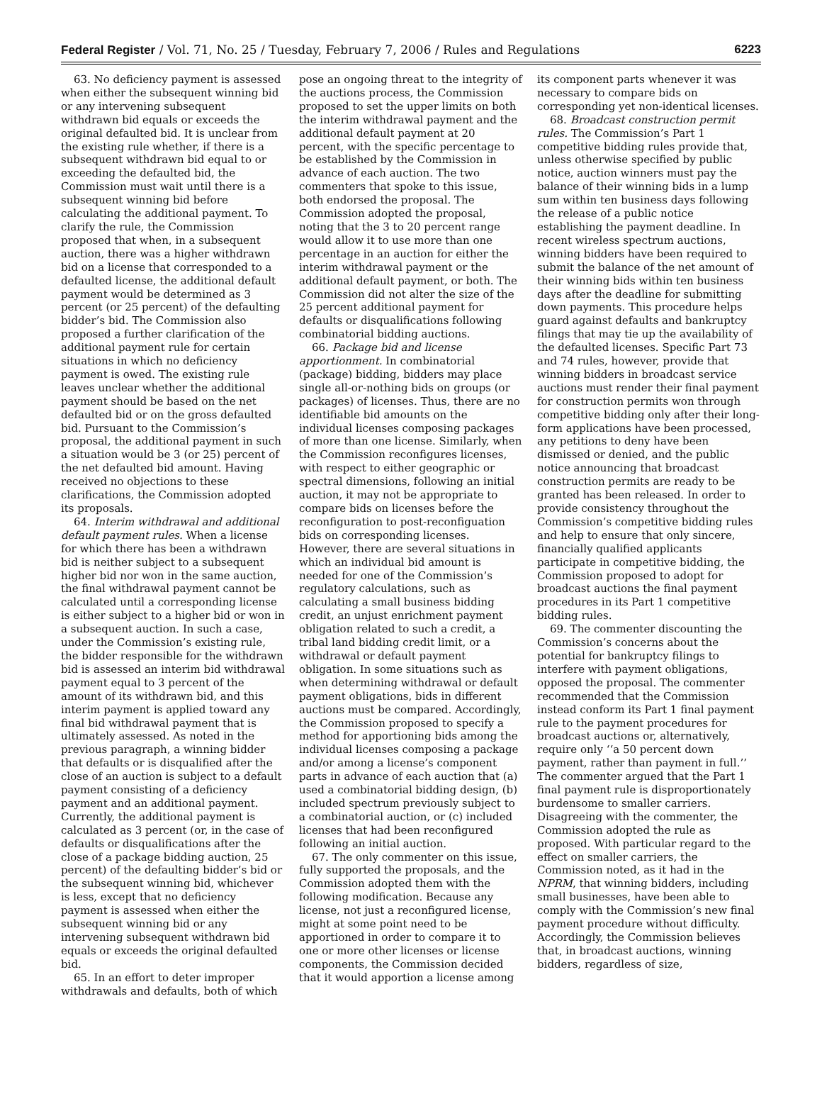Federal Register / Vol. 71, No. 25 / Tuesday, February 7, 2006 / Rules and Regulations 6223
63. No deficiency payment is assessed when either the subsequent winning bid or any intervening subsequent withdrawn bid equals or exceeds the original defaulted bid. It is unclear from the existing rule whether, if there is a subsequent withdrawn bid equal to or exceeding the defaulted bid, the Commission must wait until there is a subsequent winning bid before calculating the additional payment. To clarify the rule, the Commission proposed that when, in a subsequent auction, there was a higher withdrawn bid on a license that corresponded to a defaulted license, the additional default payment would be determined as 3 percent (or 25 percent) of the defaulting bidder’s bid. The Commission also proposed a further clarification of the additional payment rule for certain situations in which no deficiency payment is owed. The existing rule leaves unclear whether the additional payment should be based on the net defaulted bid or on the gross defaulted bid. Pursuant to the Commission’s proposal, the additional payment in such a situation would be 3 (or 25) percent of the net defaulted bid amount. Having received no objections to these clarifications, the Commission adopted its proposals.
64. Interim withdrawal and additional default payment rules. When a license for which there has been a withdrawn bid is neither subject to a subsequent higher bid nor won in the same auction, the final withdrawal payment cannot be calculated until a corresponding license is either subject to a higher bid or won in a subsequent auction. In such a case, under the Commission’s existing rule, the bidder responsible for the withdrawn bid is assessed an interim bid withdrawal payment equal to 3 percent of the amount of its withdrawn bid, and this interim payment is applied toward any final bid withdrawal payment that is ultimately assessed. As noted in the previous paragraph, a winning bidder that defaults or is disqualified after the close of an auction is subject to a default payment consisting of a deficiency payment and an additional payment. Currently, the additional payment is calculated as 3 percent (or, in the case of defaults or disqualifications after the close of a package bidding auction, 25 percent) of the defaulting bidder’s bid or the subsequent winning bid, whichever is less, except that no deficiency payment is assessed when either the subsequent winning bid or any intervening subsequent withdrawn bid equals or exceeds the original defaulted bid.
65. In an effort to deter improper withdrawals and defaults, both of which
pose an ongoing threat to the integrity of the auctions process, the Commission proposed to set the upper limits on both the interim withdrawal payment and the additional default payment at 20 percent, with the specific percentage to be established by the Commission in advance of each auction. The two commenters that spoke to this issue, both endorsed the proposal. The Commission adopted the proposal, noting that the 3 to 20 percent range would allow it to use more than one percentage in an auction for either the interim withdrawal payment or the additional default payment, or both. The Commission did not alter the size of the 25 percent additional payment for defaults or disqualifications following combinatorial bidding auctions.
66. Package bid and license apportionment. In combinatorial (package) bidding, bidders may place single all-or-nothing bids on groups (or packages) of licenses. Thus, there are no identifiable bid amounts on the individual licenses composing packages of more than one license. Similarly, when the Commission reconfigures licenses, with respect to either geographic or spectral dimensions, following an initial auction, it may not be appropriate to compare bids on licenses before the reconfiguration to post-reconfiguation bids on corresponding licenses. However, there are several situations in which an individual bid amount is needed for one of the Commission’s regulatory calculations, such as calculating a small business bidding credit, an unjust enrichment payment obligation related to such a credit, a tribal land bidding credit limit, or a withdrawal or default payment obligation. In some situations such as when determining withdrawal or default payment obligations, bids in different auctions must be compared. Accordingly, the Commission proposed to specify a method for apportioning bids among the individual licenses composing a package and/or among a license’s component parts in advance of each auction that (a) used a combinatorial bidding design, (b) included spectrum previously subject to a combinatorial auction, or (c) included licenses that had been reconfigured following an initial auction.
67. The only commenter on this issue, fully supported the proposals, and the Commission adopted them with the following modification. Because any license, not just a reconfigured license, might at some point need to be apportioned in order to compare it to one or more other licenses or license components, the Commission decided that it would apportion a license among
its component parts whenever it was necessary to compare bids on corresponding yet non-identical licenses.
68. Broadcast construction permit rules. The Commission’s Part 1 competitive bidding rules provide that, unless otherwise specified by public notice, auction winners must pay the balance of their winning bids in a lump sum within ten business days following the release of a public notice establishing the payment deadline. In recent wireless spectrum auctions, winning bidders have been required to submit the balance of the net amount of their winning bids within ten business days after the deadline for submitting down payments. This procedure helps guard against defaults and bankruptcy filings that may tie up the availability of the defaulted licenses. Specific Part 73 and 74 rules, however, provide that winning bidders in broadcast service auctions must render their final payment for construction permits won through competitive bidding only after their long-form applications have been processed, any petitions to deny have been dismissed or denied, and the public notice announcing that broadcast construction permits are ready to be granted has been released. In order to provide consistency throughout the Commission’s competitive bidding rules and help to ensure that only sincere, financially qualified applicants participate in competitive bidding, the Commission proposed to adopt for broadcast auctions the final payment procedures in its Part 1 competitive bidding rules.
69. The commenter discounting the Commission’s concerns about the potential for bankruptcy filings to interfere with payment obligations, opposed the proposal. The commenter recommended that the Commission instead conform its Part 1 final payment rule to the payment procedures for broadcast auctions or, alternatively, require only ‘‘a 50 percent down payment, rather than payment in full.’’ The commenter argued that the Part 1 final payment rule is disproportionately burdensome to smaller carriers. Disagreeing with the commenter, the Commission adopted the rule as proposed. With particular regard to the effect on smaller carriers, the Commission noted, as it had in the NPRM, that winning bidders, including small businesses, have been able to comply with the Commission’s new final payment procedure without difficulty. Accordingly, the Commission believes that, in broadcast auctions, winning bidders, regardless of size,